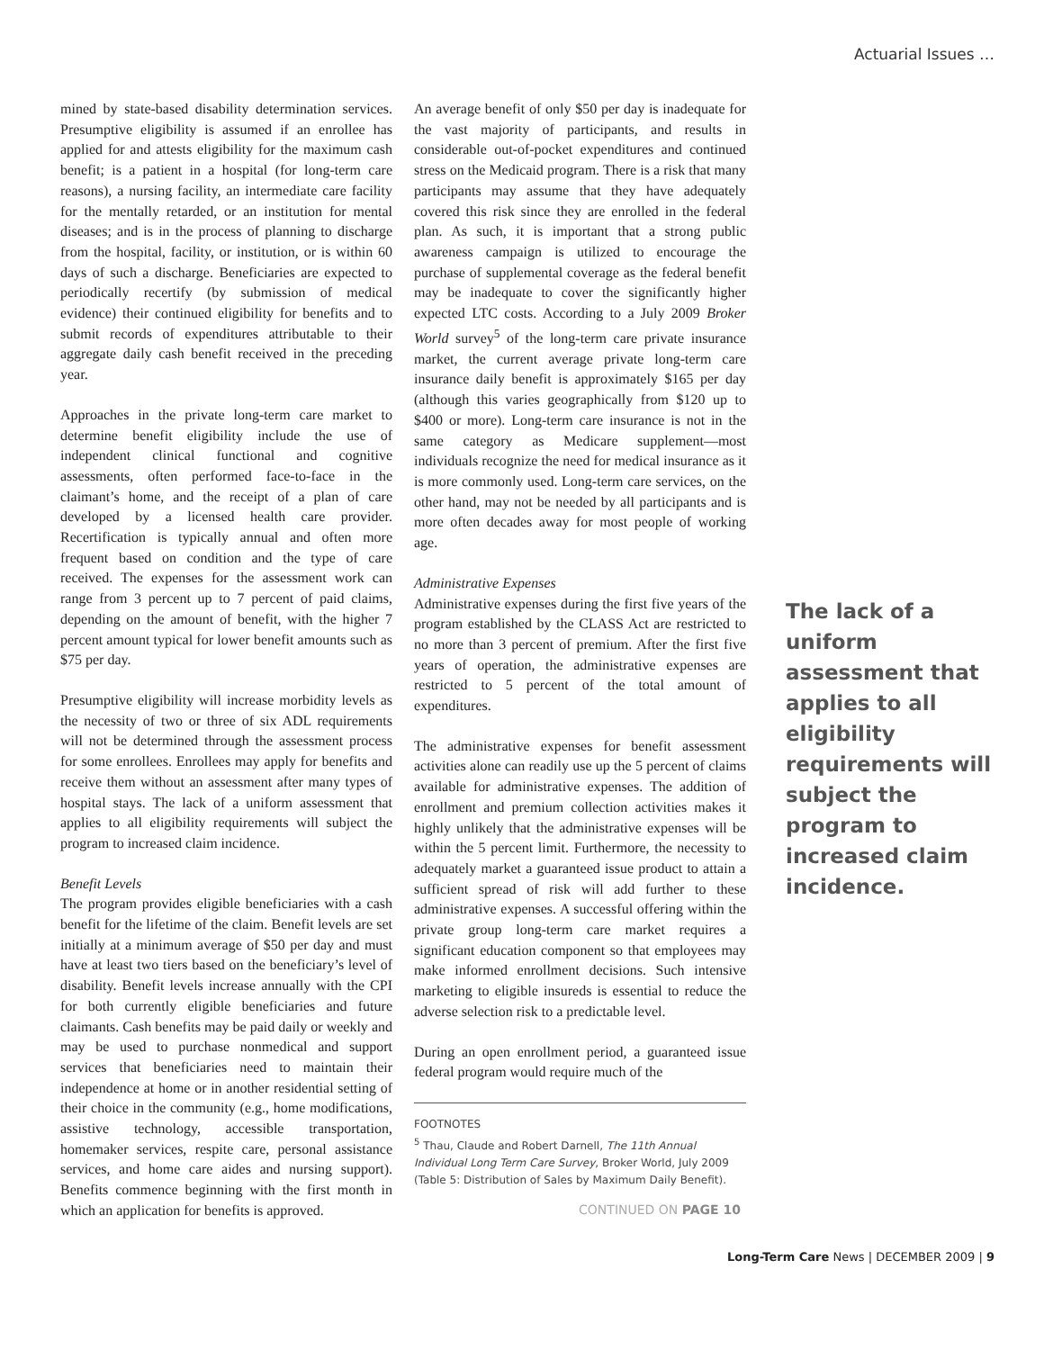Actuarial Issues …
mined by state-based disability determination services. Presumptive eligibility is assumed if an enrollee has applied for and attests eligibility for the maximum cash benefit; is a patient in a hospital (for long-term care reasons), a nursing facility, an intermediate care facility for the mentally retarded, or an institution for mental diseases; and is in the process of planning to discharge from the hospital, facility, or institution, or is within 60 days of such a discharge. Beneficiaries are expected to periodically recertify (by submission of medical evidence) their continued eligibility for benefits and to submit records of expenditures attributable to their aggregate daily cash benefit received in the preceding year.
Approaches in the private long-term care market to determine benefit eligibility include the use of independent clinical functional and cognitive assessments, often performed face-to-face in the claimant’s home, and the receipt of a plan of care developed by a licensed health care provider. Recertification is typically annual and often more frequent based on condition and the type of care received. The expenses for the assessment work can range from 3 percent up to 7 percent of paid claims, depending on the amount of benefit, with the higher 7 percent amount typical for lower benefit amounts such as $75 per day.
Presumptive eligibility will increase morbidity levels as the necessity of two or three of six ADL requirements will not be determined through the assessment process for some enrollees. Enrollees may apply for benefits and receive them without an assessment after many types of hospital stays. The lack of a uniform assessment that applies to all eligibility requirements will subject the program to increased claim incidence.
Benefit Levels
The program provides eligible beneficiaries with a cash benefit for the lifetime of the claim. Benefit levels are set initially at a minimum average of $50 per day and must have at least two tiers based on the beneficiary’s level of disability. Benefit levels increase annually with the CPI for both currently eligible beneficiaries and future claimants. Cash benefits may be paid daily or weekly and may be used to purchase nonmedical and support services that beneficiaries need to maintain their independence at home or in another residential setting of their choice in the community (e.g., home modifications, assistive technology, accessible transportation, homemaker services, respite care, personal assistance services, and home care aides and nursing support). Benefits commence beginning with the first month in which an application for benefits is approved.
An average benefit of only $50 per day is inadequate for the vast majority of participants, and results in considerable out-of-pocket expenditures and continued stress on the Medicaid program. There is a risk that many participants may assume that they have adequately covered this risk since they are enrolled in the federal plan. As such, it is important that a strong public awareness campaign is utilized to encourage the purchase of supplemental coverage as the federal benefit may be inadequate to cover the significantly higher expected LTC costs. According to a July 2009 Broker World survey<sup>5</sup> of the long-term care private insurance market, the current average private long-term care insurance daily benefit is approximately $165 per day (although this varies geographically from $120 up to $400 or more). Long-term care insurance is not in the same category as Medicare supplement—most individuals recognize the need for medical insurance as it is more commonly used. Long-term care services, on the other hand, may not be needed by all participants and is more often decades away for most people of working age.
Administrative Expenses
Administrative expenses during the first five years of the program established by the CLASS Act are restricted to no more than 3 percent of premium. After the first five years of operation, the administrative expenses are restricted to 5 percent of the total amount of expenditures.
The administrative expenses for benefit assessment activities alone can readily use up the 5 percent of claims available for administrative expenses. The addition of enrollment and premium collection activities makes it highly unlikely that the administrative expenses will be within the 5 percent limit. Furthermore, the necessity to adequately market a guaranteed issue product to attain a sufficient spread of risk will add further to these administrative expenses. A successful offering within the private group long-term care market requires a significant education component so that employees may make informed enrollment decisions. Such intensive marketing to eligible insureds is essential to reduce the adverse selection risk to a predictable level.
During an open enrollment period, a guaranteed issue federal program would require much of the
FOOTNOTES
<sup>5</sup> Thau, Claude and Robert Darnell, The 11th Annual Individual Long Term Care Survey, Broker World, July 2009 (Table 5: Distribution of Sales by Maximum Daily Benefit).
CONTINUED ON PAGE 10
The lack of a uniform assessment that applies to all eligibility requirements will subject the program to increased claim incidence.
Long-Term Care News | DECEMBER 2009 | 9